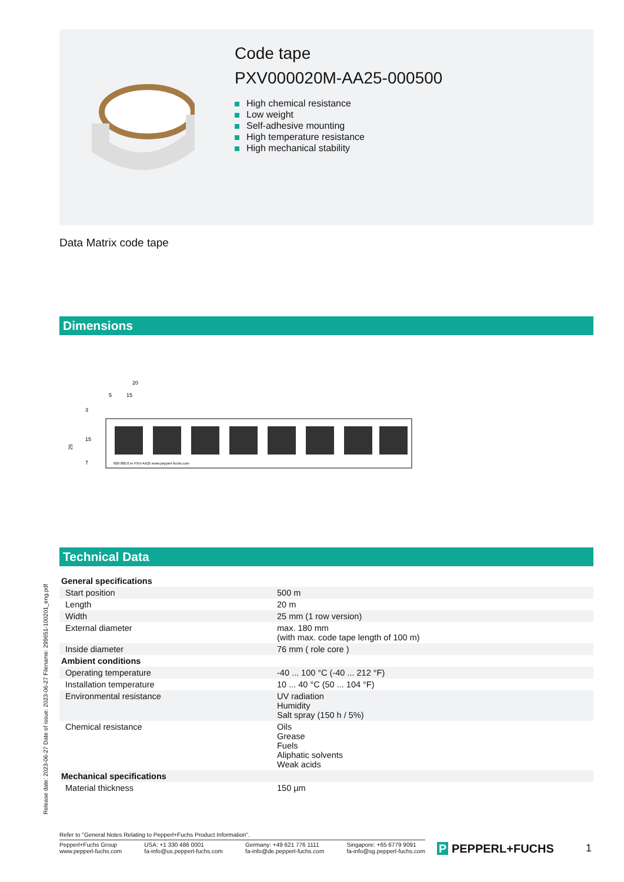Code tape
PXV000020M-AA25-000500
High chemical resistance
Low weight
Self-adhesive mounting
High temperature resistance
High mechanical stability
Data Matrix code tape
Dimensions
20
5
15
25
15
7
3
000 000.0 m PXV-AA25 www.pepperl-fuchs.com
Technical Data
| General specifications | | |
| Start position | | 500 m |
| Length | | 20 m |
| Width | | 25 mm (1 row version) |
| External diameter | | max. 180 mm (with max. code tape length of 100 m) |
| Inside diameter | | 76 mm ( role core ) |
| Ambient conditions | | |
| Operating temperature | | -40 ... 100 °C (-40 ... 212 °F) |
| Installation temperature | | 10 ... 40 °C (50 ... 104 °F) |
| Environmental resistance | | UV radiation Humidity Salt spray (150 h / 5%) |
| Chemical resistance | | Oils Grease Fuels Aliphatic solvents Weak acids |
| Mechanical specifications | | |
| Material thickness | | 150 µm |
Release date: 2023-06-27 Date of issue: 2023-06-27 Filename: 299651-100201_eng.pdf
Refer to "General Notes Relating to Pepperl+Fuchs Product Information".
Pepperl+Fuchs Group
www.pepperl-fuchs.com
USA: +1 330 486 0001
fa-info@us.pepperl-fuchs.com
Germany: +49 621 776 1111
fa-info@de.pepperl-fuchs.com
Singapore: +65 6779 9091
fa-info@sg.pepperl-fuchs.com
P PEPPERL+FUCHS 1